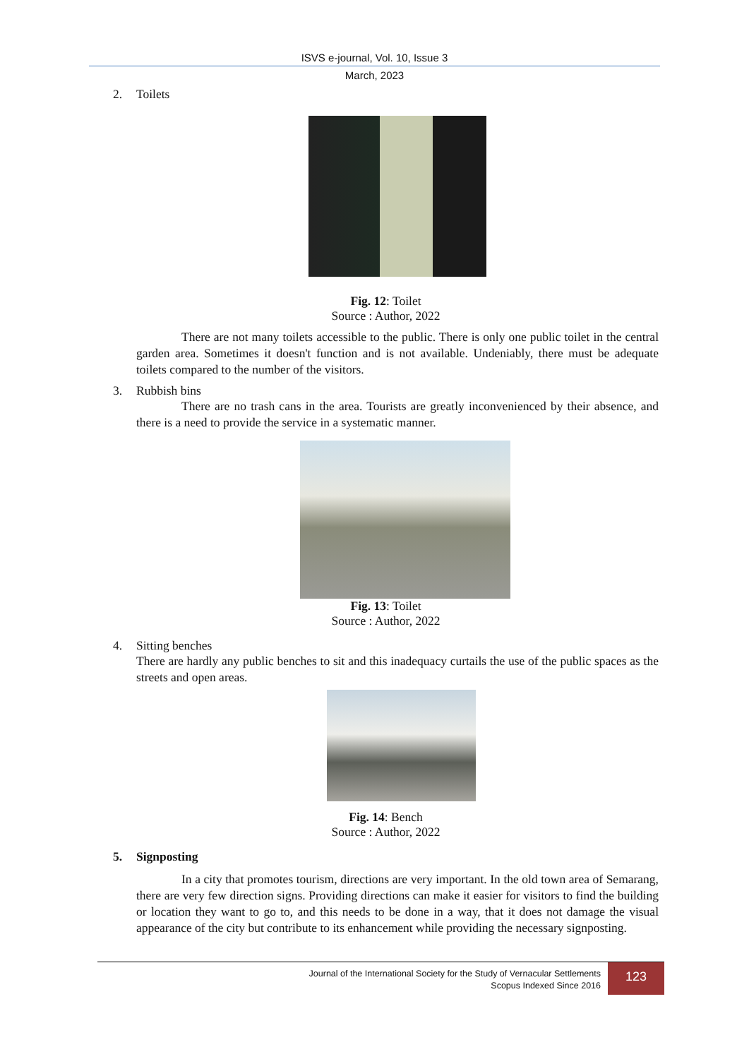ISVS e-journal, Vol. 10, Issue 3
March, 2023
2. Toilets
Fig. 12: Toilet
Source : Author, 2022
There are not many toilets accessible to the public. There is only one public toilet in the central garden area. Sometimes it doesn't function and is not available. Undeniably, there must be adequate toilets compared to the number of the visitors.
3. Rubbish bins
There are no trash cans in the area. Tourists are greatly inconvenienced by their absence, and there is a need to provide the service in a systematic manner.
Fig. 13: Toilet
Source : Author, 2022
4. Sitting benches
There are hardly any public benches to sit and this inadequacy curtails the use of the public spaces as the streets and open areas.
Fig. 14: Bench
Source : Author, 2022
5. Signposting
In a city that promotes tourism, directions are very important. In the old town area of Semarang, there are very few direction signs. Providing directions can make it easier for visitors to find the building or location they want to go to, and this needs to be done in a way, that it does not damage the visual appearance of the city but contribute to its enhancement while providing the necessary signposting.
Journal of the International Society for the Study of Vernacular Settlements
Scopus Indexed Since 2016
123